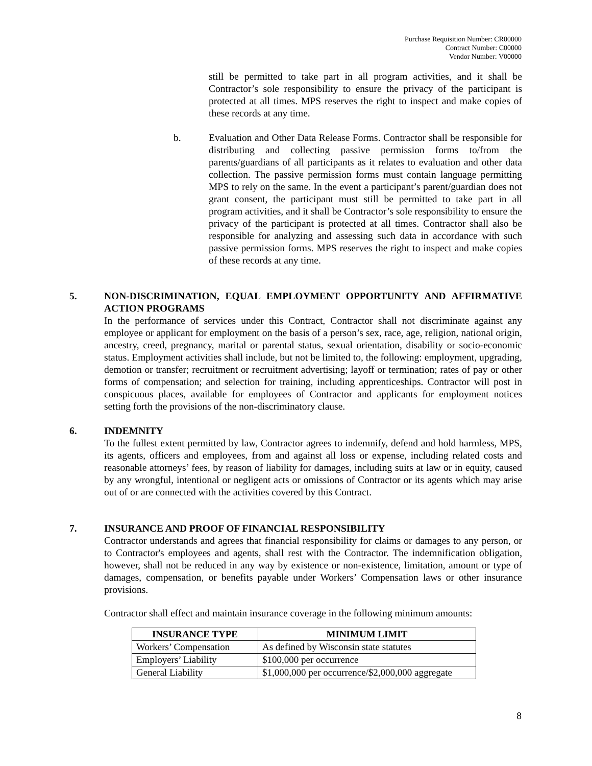Purchase Requisition Number: CR00000
Contract Number: C00000
Vendor Number: V00000
still be permitted to take part in all program activities, and it shall be Contractor’s sole responsibility to ensure the privacy of the participant is protected at all times. MPS reserves the right to inspect and make copies of these records at any time.
b.
Evaluation and Other Data Release Forms. Contractor shall be responsible for distributing and collecting passive permission forms to/from the parents/guardians of all participants as it relates to evaluation and other data collection. The passive permission forms must contain language permitting MPS to rely on the same. In the event a participant’s parent/guardian does not grant consent, the participant must still be permitted to take part in all program activities, and it shall be Contractor’s sole responsibility to ensure the privacy of the participant is protected at all times. Contractor shall also be responsible for analyzing and assessing such data in accordance with such passive permission forms. MPS reserves the right to inspect and make copies of these records at any time.
5.
NON-DISCRIMINATION, EQUAL EMPLOYMENT OPPORTUNITY AND AFFIRMATIVE ACTION PROGRAMS
In the performance of services under this Contract, Contractor shall not discriminate against any employee or applicant for employment on the basis of a person’s sex, race, age, religion, national origin, ancestry, creed, pregnancy, marital or parental status, sexual orientation, disability or socio-economic status. Employment activities shall include, but not be limited to, the following: employment, upgrading, demotion or transfer; recruitment or recruitment advertising; layoff or termination; rates of pay or other forms of compensation; and selection for training, including apprenticeships. Contractor will post in conspicuous places, available for employees of Contractor and applicants for employment notices setting forth the provisions of the non-discriminatory clause.
6.
INDEMNITY
To the fullest extent permitted by law, Contractor agrees to indemnify, defend and hold harmless, MPS, its agents, officers and employees, from and against all loss or expense, including related costs and reasonable attorneys’ fees, by reason of liability for damages, including suits at law or in equity, caused by any wrongful, intentional or negligent acts or omissions of Contractor or its agents which may arise out of or are connected with the activities covered by this Contract.
7.
INSURANCE AND PROOF OF FINANCIAL RESPONSIBILITY
Contractor understands and agrees that financial responsibility for claims or damages to any person, or to Contractor's employees and agents, shall rest with the Contractor. The indemnification obligation, however, shall not be reduced in any way by existence or non-existence, limitation, amount or type of damages, compensation, or benefits payable under Workers’ Compensation laws or other insurance provisions.
Contractor shall effect and maintain insurance coverage in the following minimum amounts:
| INSURANCE TYPE | MINIMUM LIMIT |
| --- | --- |
| Workers’ Compensation | As defined by Wisconsin state statutes |
| Employers’ Liability | $100,000 per occurrence |
| General Liability | $1,000,000 per occurrence/$2,000,000 aggregate |
8